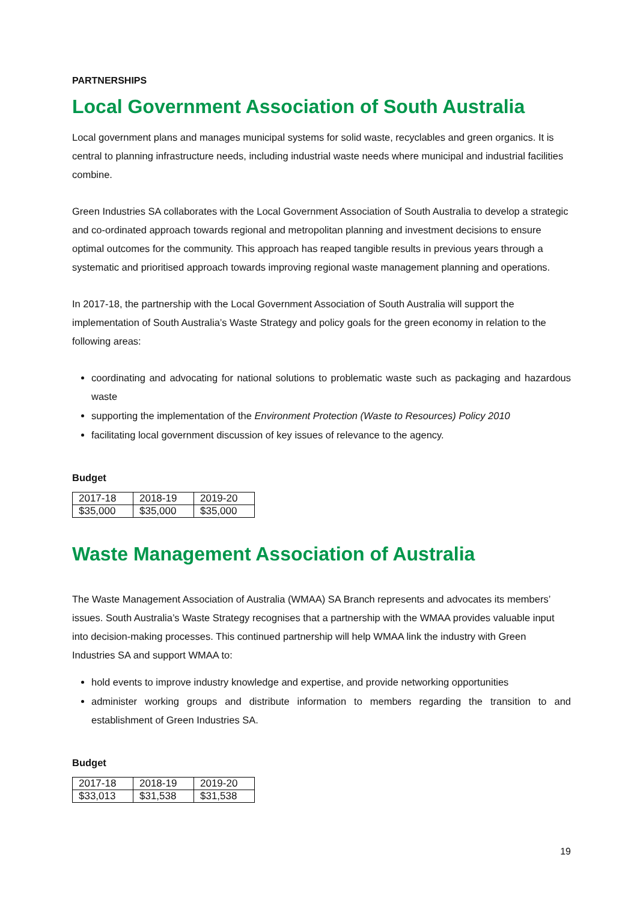PARTNERSHIPS
Local Government Association of South Australia
Local government plans and manages municipal systems for solid waste, recyclables and green organics. It is central to planning infrastructure needs, including industrial waste needs where municipal and industrial facilities combine.
Green Industries SA collaborates with the Local Government Association of South Australia to develop a strategic and co-ordinated approach towards regional and metropolitan planning and investment decisions to ensure optimal outcomes for the community. This approach has reaped tangible results in previous years through a systematic and prioritised approach towards improving regional waste management planning and operations.
In 2017-18, the partnership with the Local Government Association of South Australia will support the implementation of South Australia’s Waste Strategy and policy goals for the green economy in relation to the following areas:
coordinating and advocating for national solutions to problematic waste such as packaging and hazardous waste
supporting the implementation of the Environment Protection (Waste to Resources) Policy 2010
facilitating local government discussion of key issues of relevance to the agency.
Budget
| 2017-18 | 2018-19 | 2019-20 |
| $35,000 | $35,000 | $35,000 |
Waste Management Association of Australia
The Waste Management Association of Australia (WMAA) SA Branch represents and advocates its members’ issues. South Australia’s Waste Strategy recognises that a partnership with the WMAA provides valuable input into decision-making processes. This continued partnership will help WMAA link the industry with Green Industries SA and support WMAA to:
hold events to improve industry knowledge and expertise, and provide networking opportunities
administer working groups and distribute information to members regarding the transition to and establishment of Green Industries SA.
Budget
| 2017-18 | 2018-19 | 2019-20 |
| $33,013 | $31,538 | $31,538 |
19